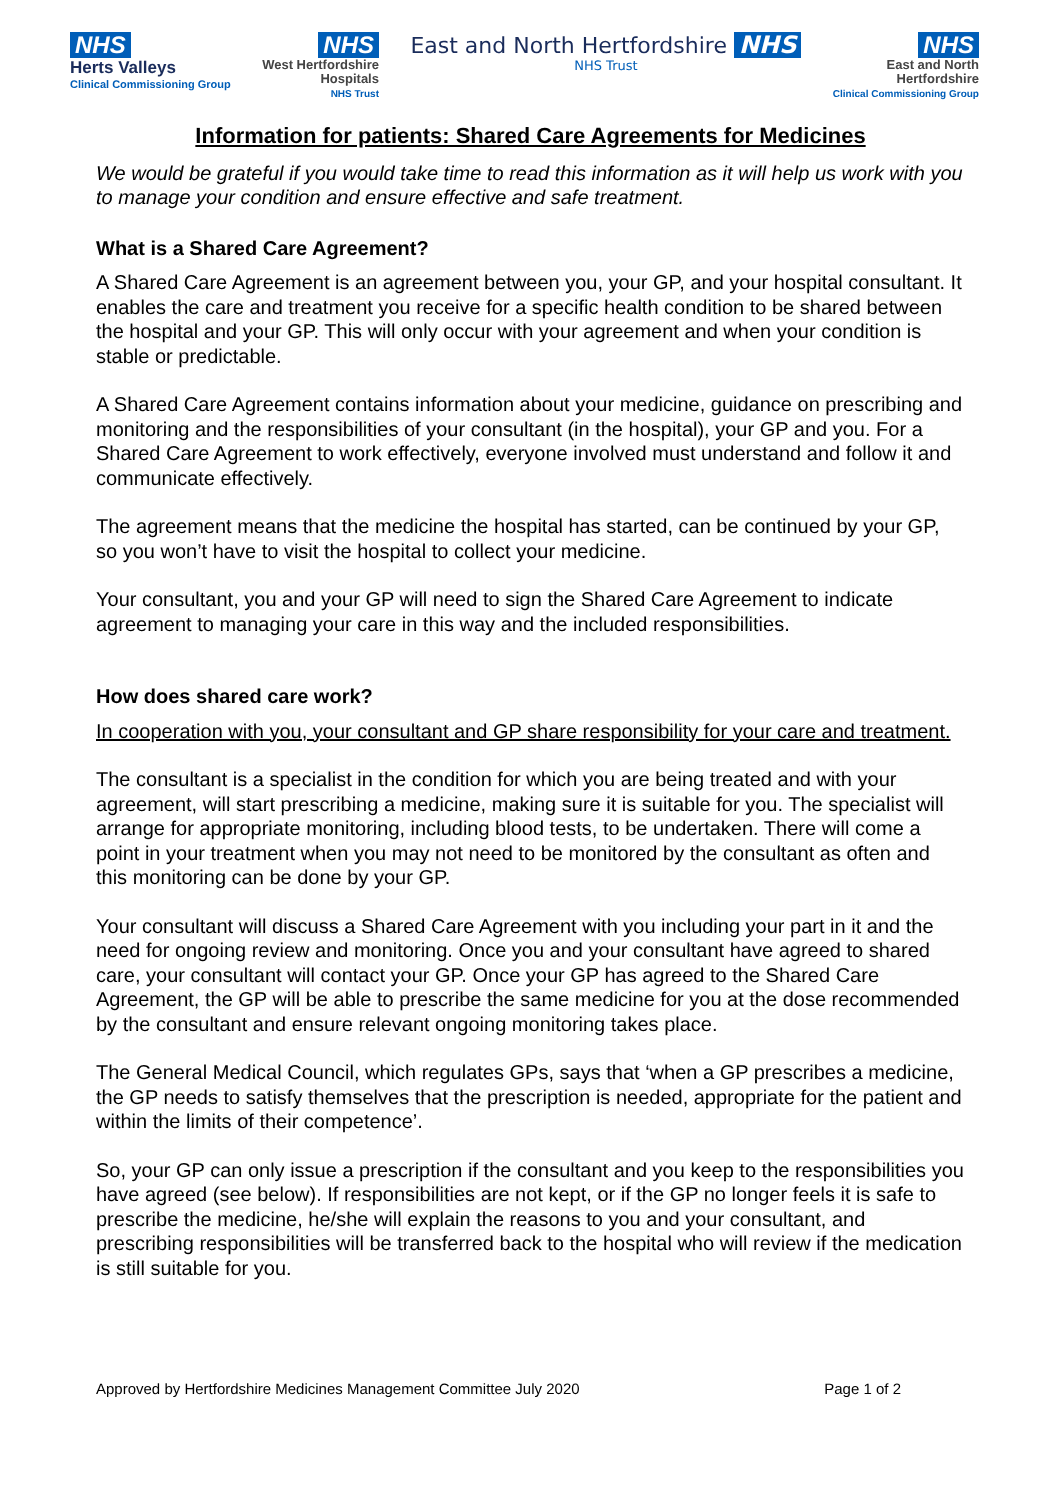NHS
Herts Valleys
Clinical Commissioning Group
NHS
West Hertfordshire
Hospitals
NHS Trust
East and North Hertfordshire NHS
NHS Trust
NHS
East and North
Hertfordshire
Clinical Commissioning Group
Information for patients: Shared Care Agreements for Medicines
We would be grateful if you would take time to read this information as it will help us work with you to manage your condition and ensure effective and safe treatment.
What is a Shared Care Agreement?
A Shared Care Agreement is an agreement between you, your GP, and your hospital consultant. It enables the care and treatment you receive for a specific health condition to be shared between the hospital and your GP. This will only occur with your agreement and when your condition is stable or predictable.
A Shared Care Agreement contains information about your medicine, guidance on prescribing and monitoring and the responsibilities of your consultant (in the hospital), your GP and you. For a Shared Care Agreement to work effectively, everyone involved must understand and follow it and communicate effectively.
The agreement means that the medicine the hospital has started, can be continued by your GP, so you won’t have to visit the hospital to collect your medicine.
Your consultant, you and your GP will need to sign the Shared Care Agreement to indicate agreement to managing your care in this way and the included responsibilities.
How does shared care work?
In cooperation with you, your consultant and GP share responsibility for your care and treatment.
The consultant is a specialist in the condition for which you are being treated and with your agreement, will start prescribing a medicine, making sure it is suitable for you. The specialist will arrange for appropriate monitoring, including blood tests, to be undertaken. There will come a point in your treatment when you may not need to be monitored by the consultant as often and this monitoring can be done by your GP.
Your consultant will discuss a Shared Care Agreement with you including your part in it and the need for ongoing review and monitoring. Once you and your consultant have agreed to shared care, your consultant will contact your GP. Once your GP has agreed to the Shared Care Agreement, the GP will be able to prescribe the same medicine for you at the dose recommended by the consultant and ensure relevant ongoing monitoring takes place.
The General Medical Council, which regulates GPs, says that ‘when a GP prescribes a medicine, the GP needs to satisfy themselves that the prescription is needed, appropriate for the patient and within the limits of their competence’.
So, your GP can only issue a prescription if the consultant and you keep to the responsibilities you have agreed (see below). If responsibilities are not kept, or if the GP no longer feels it is safe to prescribe the medicine, he/she will explain the reasons to you and your consultant, and prescribing responsibilities will be transferred back to the hospital who will review if the medication is still suitable for you.
Approved by Hertfordshire Medicines Management Committee July 2020 Page 1 of 2